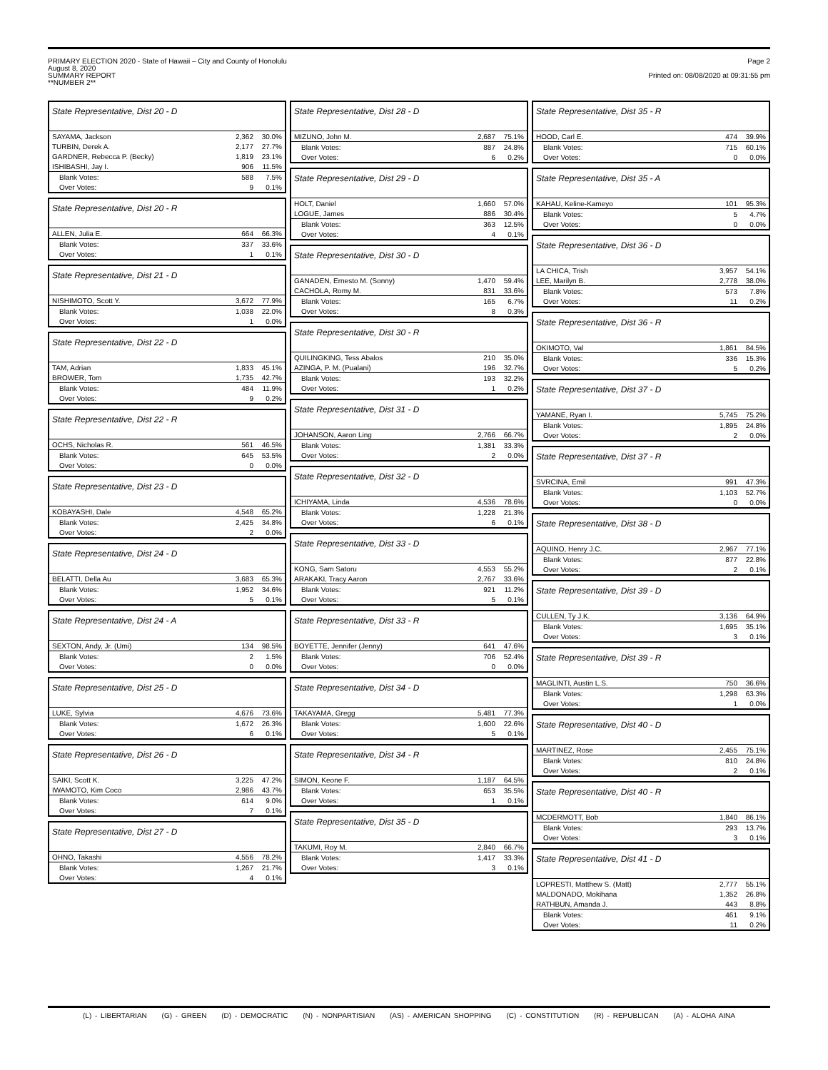PRIMARY ELECTION 2020 - State of Hawaii – City and County of Honolulu
August 8, 2020
SUMMARY REPORT
**NUMBER 2**
Page 2
Printed on: 08/08/2020 at 09:31:55 pm
State Representative, Dist 20 - D
| SAYAMA, Jackson | 2,362 | 30.0% |
| TURBIN, Derek A. | 2,177 | 27.7% |
| GARDNER, Rebecca P. (Becky) | 1,819 | 23.1% |
| ISHIBASHI, Jay I. | 906 | 11.5% |
| Blank Votes: | 588 | 7.5% |
| Over Votes: | 9 | 0.1% |
State Representative, Dist 20 - R
| ALLEN, Julia E. | 664 | 66.3% |
| Blank Votes: | 337 | 33.6% |
| Over Votes: | 1 | 0.1% |
State Representative, Dist 21 - D
| NISHIMOTO, Scott Y. | 3,672 | 77.9% |
| Blank Votes: | 1,038 | 22.0% |
| Over Votes: | 1 | 0.0% |
State Representative, Dist 22 - D
| TAM, Adrian | 1,833 | 45.1% |
| BROWER, Tom | 1,735 | 42.7% |
| Blank Votes: | 484 | 11.9% |
| Over Votes: | 9 | 0.2% |
State Representative, Dist 22 - R
| OCHS, Nicholas R. | 561 | 46.5% |
| Blank Votes: | 645 | 53.5% |
| Over Votes: | 0 | 0.0% |
State Representative, Dist 23 - D
| KOBAYASHI, Dale | 4,548 | 65.2% |
| Blank Votes: | 2,425 | 34.8% |
| Over Votes: | 2 | 0.0% |
State Representative, Dist 24 - D
| BELATTI, Della Au | 3,683 | 65.3% |
| Blank Votes: | 1,952 | 34.6% |
| Over Votes: | 5 | 0.1% |
State Representative, Dist 24 - A
| SEXTON, Andy, Jr. (Umi) | 134 | 98.5% |
| Blank Votes: | 2 | 1.5% |
| Over Votes: | 0 | 0.0% |
State Representative, Dist 25 - D
| LUKE, Sylvia | 4,676 | 73.6% |
| Blank Votes: | 1,672 | 26.3% |
| Over Votes: | 6 | 0.1% |
State Representative, Dist 26 - D
| SAIKI, Scott K. | 3,225 | 47.2% |
| IWAMOTO, Kim Coco | 2,986 | 43.7% |
| Blank Votes: | 614 | 9.0% |
| Over Votes: | 7 | 0.1% |
State Representative, Dist 27 - D
| OHNO, Takashi | 4,556 | 78.2% |
| Blank Votes: | 1,267 | 21.7% |
| Over Votes: | 4 | 0.1% |
State Representative, Dist 28 - D
| MIZUNO, John M. | 2,687 | 75.1% |
| Blank Votes: | 887 | 24.8% |
| Over Votes: | 6 | 0.2% |
State Representative, Dist 29 - D
| HOLT, Daniel | 1,660 | 57.0% |
| LOGUE, James | 886 | 30.4% |
| Blank Votes: | 363 | 12.5% |
| Over Votes: | 4 | 0.1% |
State Representative, Dist 30 - D
| GANADEN, Ernesto M. (Sonny) | 1,470 | 59.4% |
| CACHOLA, Romy M. | 831 | 33.6% |
| Blank Votes: | 165 | 6.7% |
| Over Votes: | 8 | 0.3% |
State Representative, Dist 30 - R
| QUILINGKING, Tess Abalos | 210 | 35.0% |
| AZINGA, P. M. (Pualani) | 196 | 32.7% |
| Blank Votes: | 193 | 32.2% |
| Over Votes: | 1 | 0.2% |
State Representative, Dist 31 - D
| JOHANSON, Aaron Ling | 2,766 | 66.7% |
| Blank Votes: | 1,381 | 33.3% |
| Over Votes: | 2 | 0.0% |
State Representative, Dist 32 - D
| ICHIYAMA, Linda | 4,536 | 78.6% |
| Blank Votes: | 1,228 | 21.3% |
| Over Votes: | 6 | 0.1% |
State Representative, Dist 33 - D
| KONG, Sam Satoru | 4,553 | 55.2% |
| ARAKAKI, Tracy Aaron | 2,767 | 33.6% |
| Blank Votes: | 921 | 11.2% |
| Over Votes: | 5 | 0.1% |
State Representative, Dist 33 - R
| BOYETTE, Jennifer (Jenny) | 641 | 47.6% |
| Blank Votes: | 706 | 52.4% |
| Over Votes: | 0 | 0.0% |
State Representative, Dist 34 - D
| TAKAYAMA, Gregg | 5,481 | 77.3% |
| Blank Votes: | 1,600 | 22.6% |
| Over Votes: | 5 | 0.1% |
State Representative, Dist 34 - R
| SIMON, Keone F. | 1,187 | 64.5% |
| Blank Votes: | 653 | 35.5% |
| Over Votes: | 1 | 0.1% |
State Representative, Dist 35 - D
| TAKUMI, Roy M. | 2,840 | 66.7% |
| Blank Votes: | 1,417 | 33.3% |
| Over Votes: | 3 | 0.1% |
State Representative, Dist 35 - R
| HOOD, Carl E. | 474 | 39.9% |
| Blank Votes: | 715 | 60.1% |
| Over Votes: | 0 | 0.0% |
State Representative, Dist 35 - A
| KAHAU, Keline-Kameyo | 101 | 95.3% |
| Blank Votes: | 5 | 4.7% |
| Over Votes: | 0 | 0.0% |
State Representative, Dist 36 - D
| LA CHICA, Trish | 3,957 | 54.1% |
| LEE, Marilyn B. | 2,778 | 38.0% |
| Blank Votes: | 573 | 7.8% |
| Over Votes: | 11 | 0.2% |
State Representative, Dist 36 - R
| OKIMOTO, Val | 1,861 | 84.5% |
| Blank Votes: | 336 | 15.3% |
| Over Votes: | 5 | 0.2% |
State Representative, Dist 37 - D
| YAMANE, Ryan I. | 5,745 | 75.2% |
| Blank Votes: | 1,895 | 24.8% |
| Over Votes: | 2 | 0.0% |
State Representative, Dist 37 - R
| SVRCINA, Emil | 991 | 47.3% |
| Blank Votes: | 1,103 | 52.7% |
| Over Votes: | 0 | 0.0% |
State Representative, Dist 38 - D
| AQUINO, Henry J.C. | 2,967 | 77.1% |
| Blank Votes: | 877 | 22.8% |
| Over Votes: | 2 | 0.1% |
State Representative, Dist 39 - D
| CULLEN, Ty J.K. | 3,136 | 64.9% |
| Blank Votes: | 1,695 | 35.1% |
| Over Votes: | 3 | 0.1% |
State Representative, Dist 39 - R
| MAGLINTI, Austin L.S. | 750 | 36.6% |
| Blank Votes: | 1,298 | 63.3% |
| Over Votes: | 1 | 0.0% |
State Representative, Dist 40 - D
| MARTINEZ, Rose | 2,455 | 75.1% |
| Blank Votes: | 810 | 24.8% |
| Over Votes: | 2 | 0.1% |
State Representative, Dist 40 - R
| MCDERMOTT, Bob | 1,840 | 86.1% |
| Blank Votes: | 293 | 13.7% |
| Over Votes: | 3 | 0.1% |
State Representative, Dist 41 - D
| LOPRESTI, Matthew S. (Matt) | 2,777 | 55.1% |
| MALDONADO, Mokihana | 1,352 | 26.8% |
| RATHBUN, Amanda J. | 443 | 8.8% |
| Blank Votes: | 461 | 9.1% |
| Over Votes: | 11 | 0.2% |
(L) - LIBERTARIAN (G) - GREEN (D) - DEMOCRATIC (N) - NONPARTISIAN (AS) - AMERICAN SHOPPING (C) - CONSTITUTION (R) - REPUBLICAN (A) - ALOHA AINA